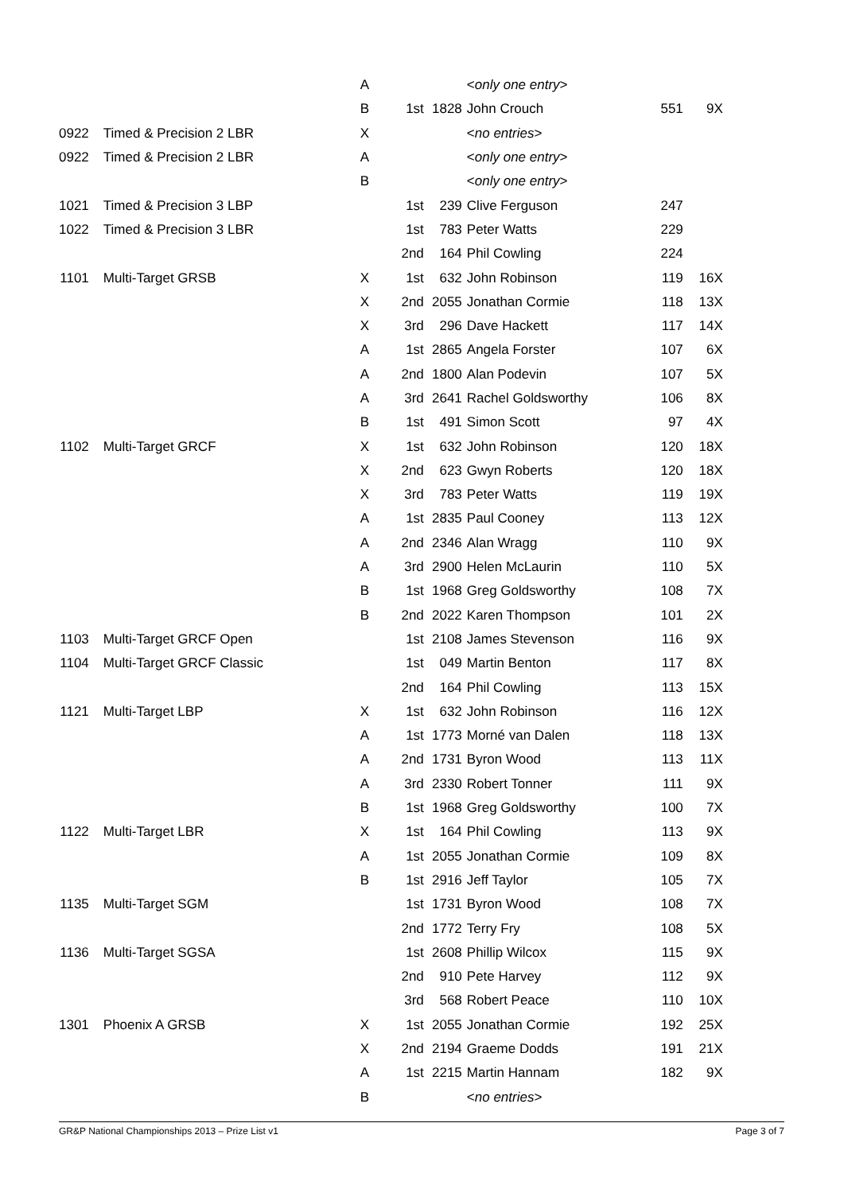| | | A | | | < only one entry > | | |
| | | B | 1st | 1828 | John Crouch | 551 | 9X |
| 0922 | Timed & Precision 2 LBR | X | | | < no entries > | | |
| 0922 | Timed & Precision 2 LBR | A | | | < only one entry > | | |
| | | B | | | < only one entry > | | |
| 1021 | Timed & Precision 3 LBP | | 1st | 239 | Clive Ferguson | 247 | |
| 1022 | Timed & Precision 3 LBR | | 1st | 783 | Peter Watts | 229 | |
| | | | 2nd | 164 | Phil Cowling | 224 | |
| 1101 | Multi-Target GRSB | X | 1st | 632 | John Robinson | 119 | 16X |
| | | X | 2nd | 2055 | Jonathan Cormie | 118 | 13X |
| | | X | 3rd | 296 | Dave Hackett | 117 | 14X |
| | | A | 1st | 2865 | Angela Forster | 107 | 6X |
| | | A | 2nd | 1800 | Alan Podevin | 107 | 5X |
| | | A | 3rd | 2641 | Rachel Goldsworthy | 106 | 8X |
| | | B | 1st | 491 | Simon Scott | 97 | 4X |
| 1102 | Multi-Target GRCF | X | 1st | 632 | John Robinson | 120 | 18X |
| | | X | 2nd | 623 | Gwyn Roberts | 120 | 18X |
| | | X | 3rd | 783 | Peter Watts | 119 | 19X |
| | | A | 1st | 2835 | Paul Cooney | 113 | 12X |
| | | A | 2nd | 2346 | Alan Wragg | 110 | 9X |
| | | A | 3rd | 2900 | Helen McLaurin | 110 | 5X |
| | | B | 1st | 1968 | Greg Goldsworthy | 108 | 7X |
| | | B | 2nd | 2022 | Karen Thompson | 101 | 2X |
| 1103 | Multi-Target GRCF Open | | 1st | 2108 | James Stevenson | 116 | 9X |
| 1104 | Multi-Target GRCF Classic | | 1st | 049 | Martin Benton | 117 | 8X |
| | | | 2nd | 164 | Phil Cowling | 113 | 15X |
| 1121 | Multi-Target LBP | X | 1st | 632 | John Robinson | 116 | 12X |
| | | A | 1st | 1773 | Morné van Dalen | 118 | 13X |
| | | A | 2nd | 1731 | Byron Wood | 113 | 11X |
| | | A | 3rd | 2330 | Robert Tonner | 111 | 9X |
| | | B | 1st | 1968 | Greg Goldsworthy | 100 | 7X |
| 1122 | Multi-Target LBR | X | 1st | 164 | Phil Cowling | 113 | 9X |
| | | A | 1st | 2055 | Jonathan Cormie | 109 | 8X |
| | | B | 1st | 2916 | Jeff Taylor | 105 | 7X |
| 1135 | Multi-Target SGM | | 1st | 1731 | Byron Wood | 108 | 7X |
| | | | 2nd | 1772 | Terry Fry | 108 | 5X |
| 1136 | Multi-Target SGSA | | 1st | 2608 | Phillip Wilcox | 115 | 9X |
| | | | 2nd | 910 | Pete Harvey | 112 | 9X |
| | | | 3rd | 568 | Robert Peace | 110 | 10X |
| 1301 | Phoenix A GRSB | X | 1st | 2055 | Jonathan Cormie | 192 | 25X |
| | | X | 2nd | 2194 | Graeme Dodds | 191 | 21X |
| | | A | 1st | 2215 | Martin Hannam | 182 | 9X |
| | | B | | | < no entries > | | |
GR&P National Championships 2013 – Prize List v1 Page 3 of 7